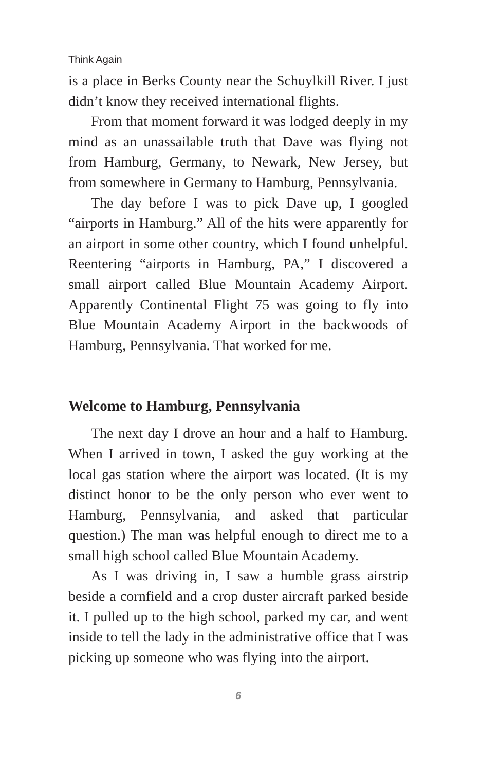Think Again
is a place in Berks County near the Schuylkill River. I just didn’t know they received international flights.
From that moment forward it was lodged deeply in my mind as an unassailable truth that Dave was flying not from Hamburg, Germany, to Newark, New Jersey, but from somewhere in Germany to Hamburg, Pennsylvania.
The day before I was to pick Dave up, I googled “airports in Hamburg.” All of the hits were apparently for an airport in some other country, which I found unhelpful. Reentering “airports in Hamburg, PA,” I discovered a small airport called Blue Mountain Academy Airport. Apparently Continental Flight 75 was going to fly into Blue Mountain Academy Airport in the backwoods of Hamburg, Pennsylvania. That worked for me.
Welcome to Hamburg, Pennsylvania
The next day I drove an hour and a half to Hamburg. When I arrived in town, I asked the guy working at the local gas station where the airport was located. (It is my distinct honor to be the only person who ever went to Hamburg, Pennsylvania, and asked that particular question.) The man was helpful enough to direct me to a small high school called Blue Mountain Academy.
As I was driving in, I saw a humble grass airstrip beside a cornfield and a crop duster aircraft parked beside it. I pulled up to the high school, parked my car, and went inside to tell the lady in the administrative office that I was picking up someone who was flying into the airport.
6